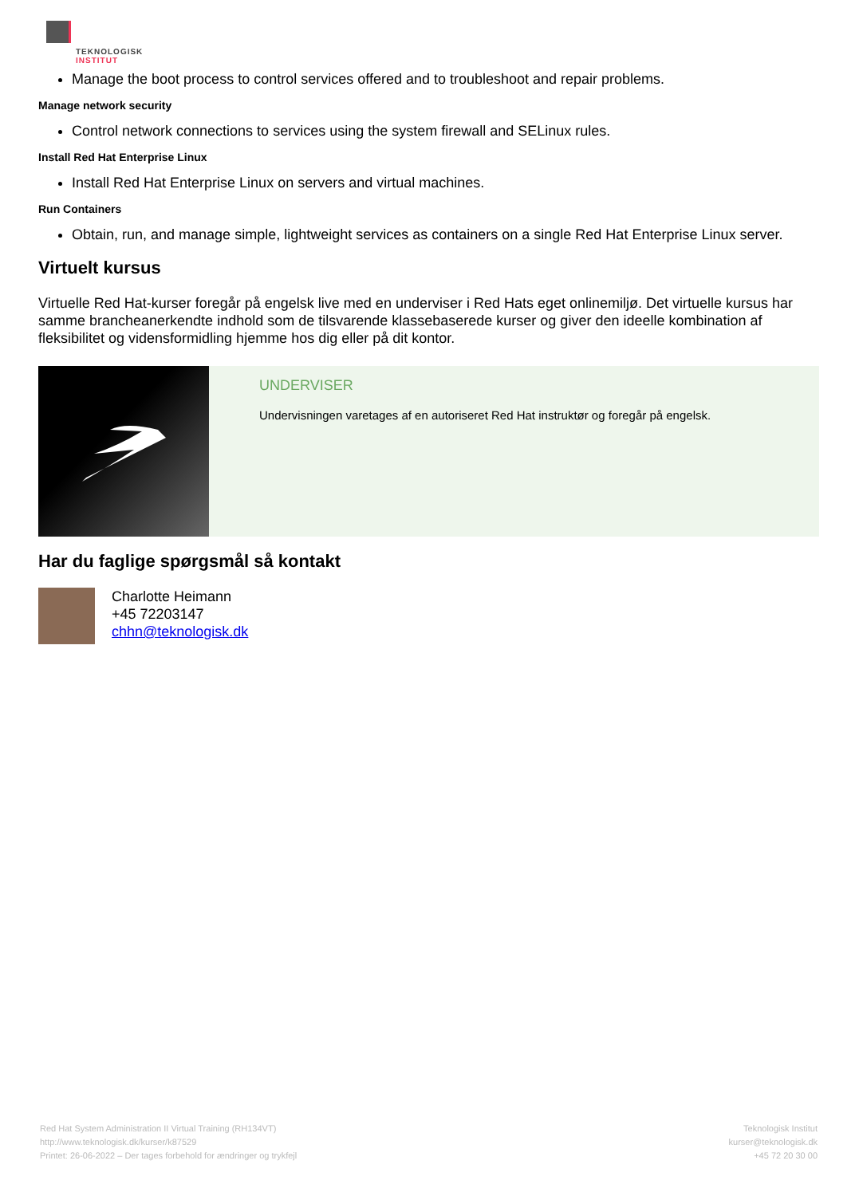TEKNOLOGISK
INSTITUT
Manage the boot process to control services offered and to troubleshoot and repair problems.
Manage network security
Control network connections to services using the system firewall and SELinux rules.
Install Red Hat Enterprise Linux
Install Red Hat Enterprise Linux on servers and virtual machines.
Run Containers
Obtain, run, and manage simple, lightweight services as containers on a single Red Hat Enterprise Linux server.
Virtuelt kursus
Virtuelle Red Hat-kurser foregår på engelsk live med en underviser i Red Hats eget onlinemiljø. Det virtuelle kursus har samme brancheanerkendte indhold som de tilsvarende klassebaserede kurser og giver den ideelle kombination af fleksibilitet og vidensformidling hjemme hos dig eller på dit kontor.
UNDERVISER
Undervisningen varetages af en autoriseret Red Hat instruktør og foregår på engelsk.
Har du faglige spørgsmål så kontakt
Charlotte Heimann
+45 72203147
chhn@teknologisk.dk
Red Hat System Administration II Virtual Training (RH134VT)
http://www.teknologisk.dk/kurser/k87529
Printet: 26-06-2022 – Der tages forbehold for ændringer og trykfejl
Teknologisk Institut
kurser@teknologisk.dk
+45 72 20 30 00